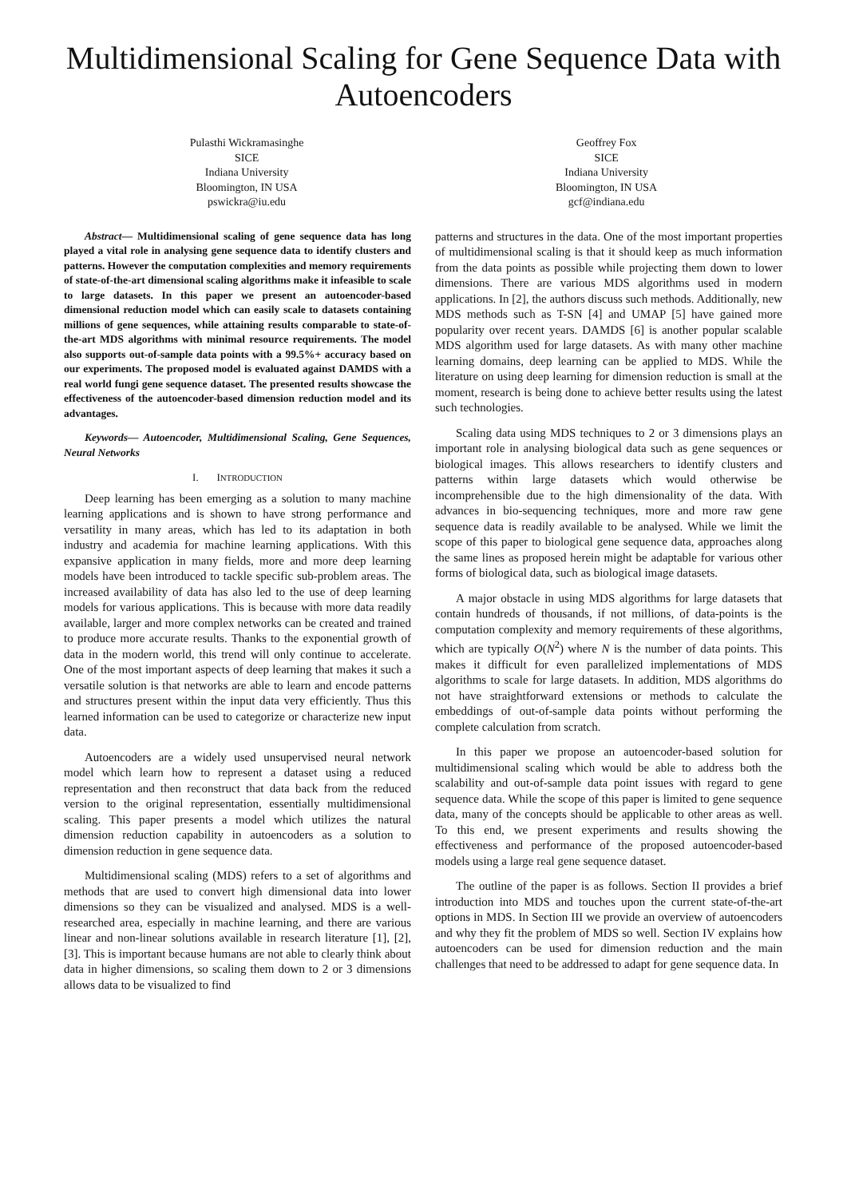Multidimensional Scaling for Gene Sequence Data with Autoencoders
Pulasthi Wickramasinghe
SICE
Indiana University
Bloomington, IN USA
pswickra@iu.edu
Geoffrey Fox
SICE
Indiana University
Bloomington, IN USA
gcf@indiana.edu
Abstract— Multidimensional scaling of gene sequence data has long played a vital role in analysing gene sequence data to identify clusters and patterns. However the computation complexities and memory requirements of state-of-the-art dimensional scaling algorithms make it infeasible to scale to large datasets. In this paper we present an autoencoder-based dimensional reduction model which can easily scale to datasets containing millions of gene sequences, while attaining results comparable to state-of-the-art MDS algorithms with minimal resource requirements. The model also supports out-of-sample data points with a 99.5%+ accuracy based on our experiments. The proposed model is evaluated against DAMDS with a real world fungi gene sequence dataset. The presented results showcase the effectiveness of the autoencoder-based dimension reduction model and its advantages.
Keywords— Autoencoder, Multidimensional Scaling, Gene Sequences, Neural Networks
I. INTRODUCTION
Deep learning has been emerging as a solution to many machine learning applications and is shown to have strong performance and versatility in many areas, which has led to its adaptation in both industry and academia for machine learning applications. With this expansive application in many fields, more and more deep learning models have been introduced to tackle specific sub-problem areas. The increased availability of data has also led to the use of deep learning models for various applications. This is because with more data readily available, larger and more complex networks can be created and trained to produce more accurate results. Thanks to the exponential growth of data in the modern world, this trend will only continue to accelerate. One of the most important aspects of deep learning that makes it such a versatile solution is that networks are able to learn and encode patterns and structures present within the input data very efficiently. Thus this learned information can be used to categorize or characterize new input data.
Autoencoders are a widely used unsupervised neural network model which learn how to represent a dataset using a reduced representation and then reconstruct that data back from the reduced version to the original representation, essentially multidimensional scaling. This paper presents a model which utilizes the natural dimension reduction capability in autoencoders as a solution to dimension reduction in gene sequence data.
Multidimensional scaling (MDS) refers to a set of algorithms and methods that are used to convert high dimensional data into lower dimensions so they can be visualized and analysed. MDS is a well-researched area, especially in machine learning, and there are various linear and non-linear solutions available in research literature [1], [2], [3]. This is important because humans are not able to clearly think about data in higher dimensions, so scaling them down to 2 or 3 dimensions allows data to be visualized to find
patterns and structures in the data. One of the most important properties of multidimensional scaling is that it should keep as much information from the data points as possible while projecting them down to lower dimensions. There are various MDS algorithms used in modern applications. In [2], the authors discuss such methods. Additionally, new MDS methods such as T-SN [4] and UMAP [5] have gained more popularity over recent years. DAMDS [6] is another popular scalable MDS algorithm used for large datasets. As with many other machine learning domains, deep learning can be applied to MDS. While the literature on using deep learning for dimension reduction is small at the moment, research is being done to achieve better results using the latest such technologies.
Scaling data using MDS techniques to 2 or 3 dimensions plays an important role in analysing biological data such as gene sequences or biological images. This allows researchers to identify clusters and patterns within large datasets which would otherwise be incomprehensible due to the high dimensionality of the data. With advances in bio-sequencing techniques, more and more raw gene sequence data is readily available to be analysed. While we limit the scope of this paper to biological gene sequence data, approaches along the same lines as proposed herein might be adaptable for various other forms of biological data, such as biological image datasets.
A major obstacle in using MDS algorithms for large datasets that contain hundreds of thousands, if not millions, of data-points is the computation complexity and memory requirements of these algorithms, which are typically O(N<sup>2</sup>) where N is the number of data points. This makes it difficult for even parallelized implementations of MDS algorithms to scale for large datasets. In addition, MDS algorithms do not have straightforward extensions or methods to calculate the embeddings of out-of-sample data points without performing the complete calculation from scratch.
In this paper we propose an autoencoder-based solution for multidimensional scaling which would be able to address both the scalability and out-of-sample data point issues with regard to gene sequence data. While the scope of this paper is limited to gene sequence data, many of the concepts should be applicable to other areas as well. To this end, we present experiments and results showing the effectiveness and performance of the proposed autoencoder-based models using a large real gene sequence dataset.
The outline of the paper is as follows. Section II provides a brief introduction into MDS and touches upon the current state-of-the-art options in MDS. In Section III we provide an overview of autoencoders and why they fit the problem of MDS so well. Section IV explains how autoencoders can be used for dimension reduction and the main challenges that need to be addressed to adapt for gene sequence data. In